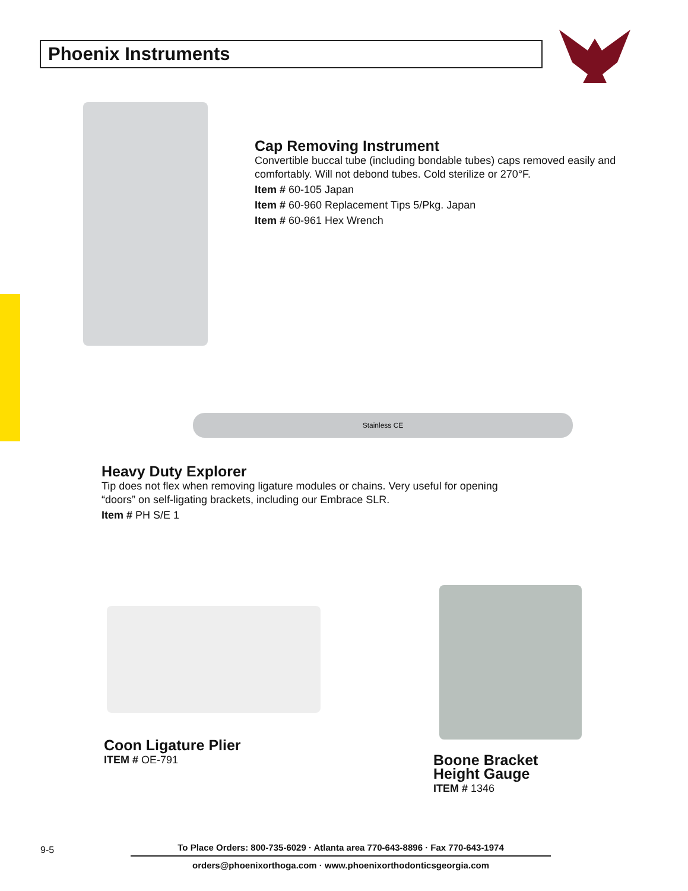Phoenix Instruments
Cap Removing Instrument
Convertible buccal tube (including bondable tubes) caps removed easily and comfortably. Will not debond tubes. Cold sterilize or 270°F.
Item # 60-105 Japan
Item # 60-960 Replacement Tips 5/Pkg. Japan
Item # 60-961 Hex Wrench
Stainless CE
Heavy Duty Explorer
Tip does not flex when removing ligature modules or chains. Very useful for opening “doors” on self-ligating brackets, including our Embrace SLR.
Item # PH S/E 1
Coon Ligature Plier
ITEM # OE-791
Boone Bracket
Height Gauge
ITEM # 1346
9-5
To Place Orders: 800-735-6029 · Atlanta area 770-643-8896 · Fax 770-643-1974
orders@phoenixorthoga.com · www.phoenixorthodonticsgeorgia.com